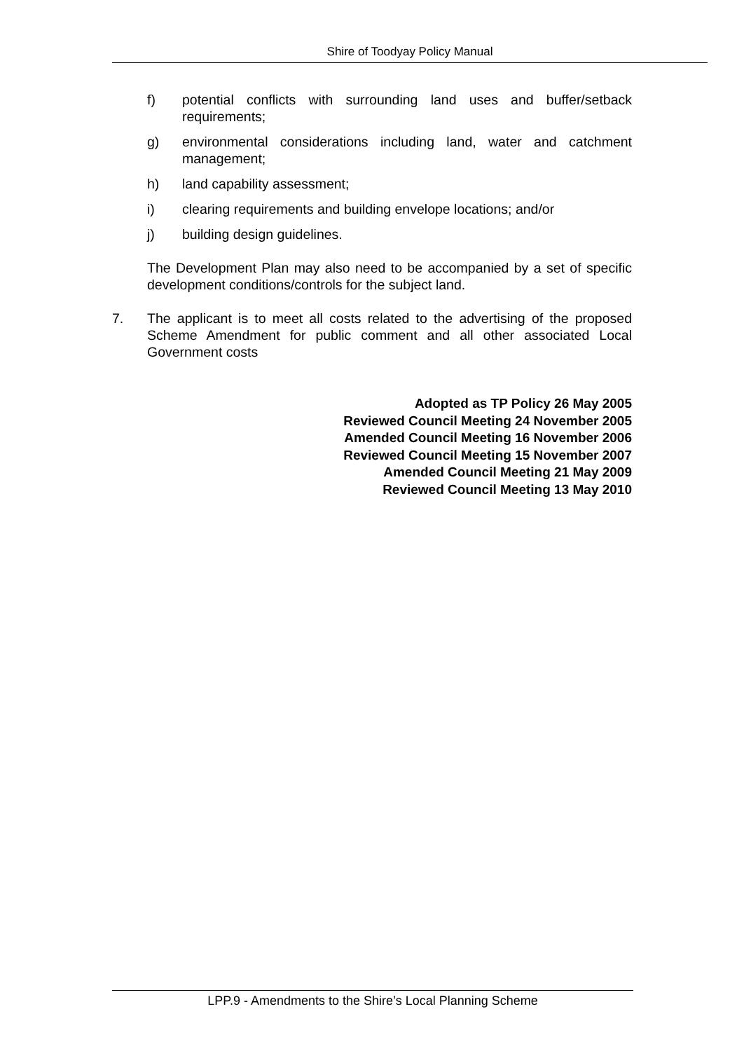Shire of Toodyay Policy Manual
f) potential conflicts with surrounding land uses and buffer/setback requirements;
g) environmental considerations including land, water and catchment management;
h) land capability assessment;
i) clearing requirements and building envelope locations; and/or
j) building design guidelines.
The Development Plan may also need to be accompanied by a set of specific development conditions/controls for the subject land.
7. The applicant is to meet all costs related to the advertising of the proposed Scheme Amendment for public comment and all other associated Local Government costs
Adopted as TP Policy 26 May 2005
Reviewed Council Meeting 24 November 2005
Amended Council Meeting 16 November 2006
Reviewed Council Meeting 15 November 2007
Amended Council Meeting 21 May 2009
Reviewed Council Meeting 13 May 2010
LPP.9 - Amendments to the Shire’s Local Planning Scheme